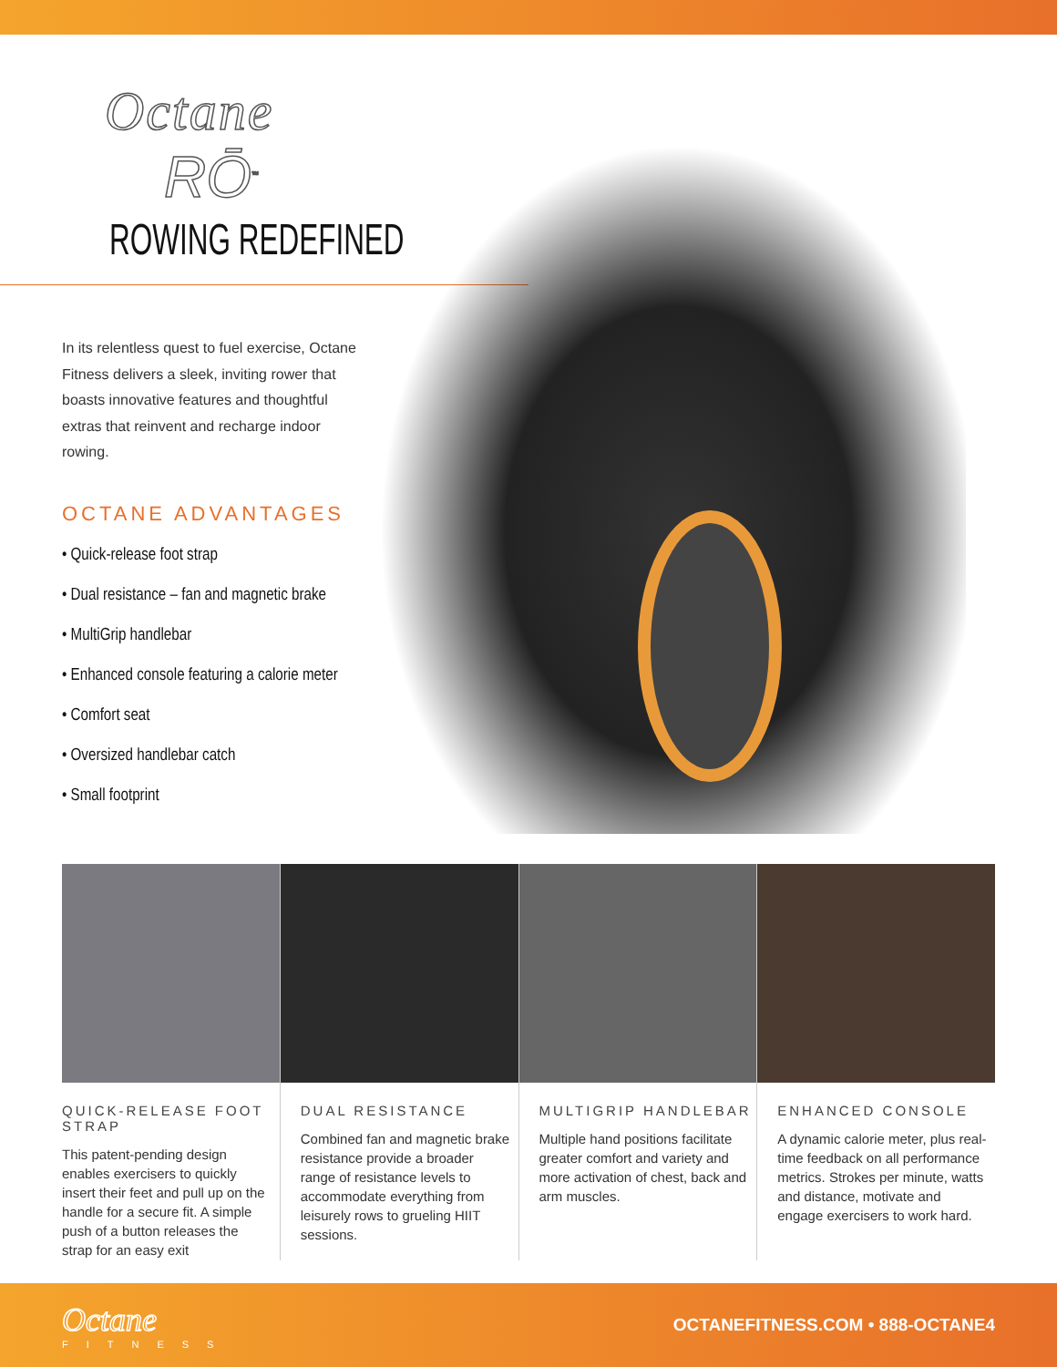Octane
RŌ<sup>™</sup>
ROWING REDEFINED
In its relentless quest to fuel exercise, Octane Fitness delivers a sleek, inviting rower that boasts innovative features and thoughtful extras that reinvent and recharge indoor rowing.
OCTANE ADVANTAGES
• Quick-release foot strap
• Dual resistance – fan and magnetic brake
• MultiGrip handlebar
• Enhanced console featuring a calorie meter
• Comfort seat
• Oversized handlebar catch
• Small footprint
QUICK-RELEASE FOOT STRAP
This patent-pending design enables exercisers to quickly insert their feet and pull up on the handle for a secure fit. A simple push of a button releases the strap for an easy exit
DUAL RESISTANCE
Combined fan and magnetic brake resistance provide a broader range of resistance levels to accommodate everything from leisurely rows to grueling HIIT sessions.
MULTIGRIP HANDLEBAR
Multiple hand positions facilitate greater comfort and variety and more activation of chest, back and arm muscles.
ENHANCED CONSOLE
A dynamic calorie meter, plus real-time feedback on all performance metrics. Strokes per minute, watts and distance, motivate and engage exercisers to work hard.
Octane
FITNESS
OCTANEFITNESS.COM • 888-OCTANE4